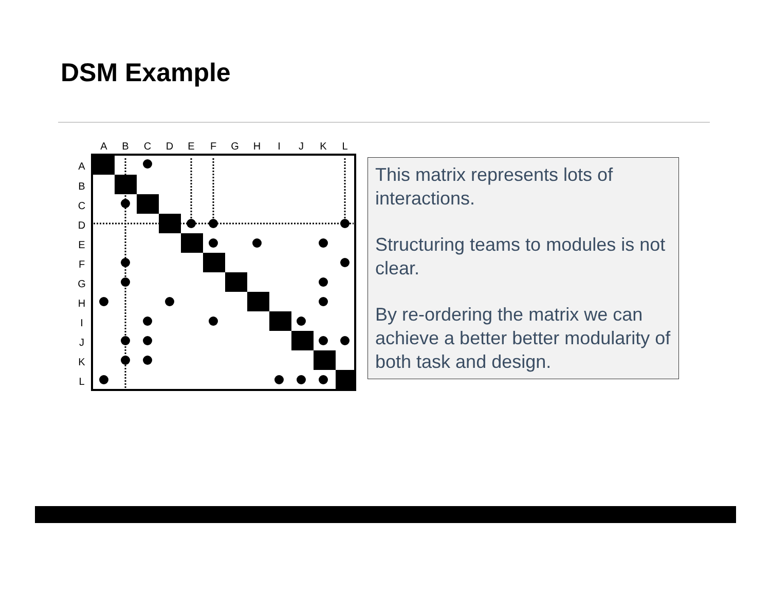DSM Example
A
B
C
D
E
F
G
H
I
J
K
L
A
B
C
D
E
F
G
H
I
J
K
L
This matrix represents lots of interactions.
Structuring teams to modules is not clear.
By re-ordering the matrix we can achieve a better better modularity of both task and design.